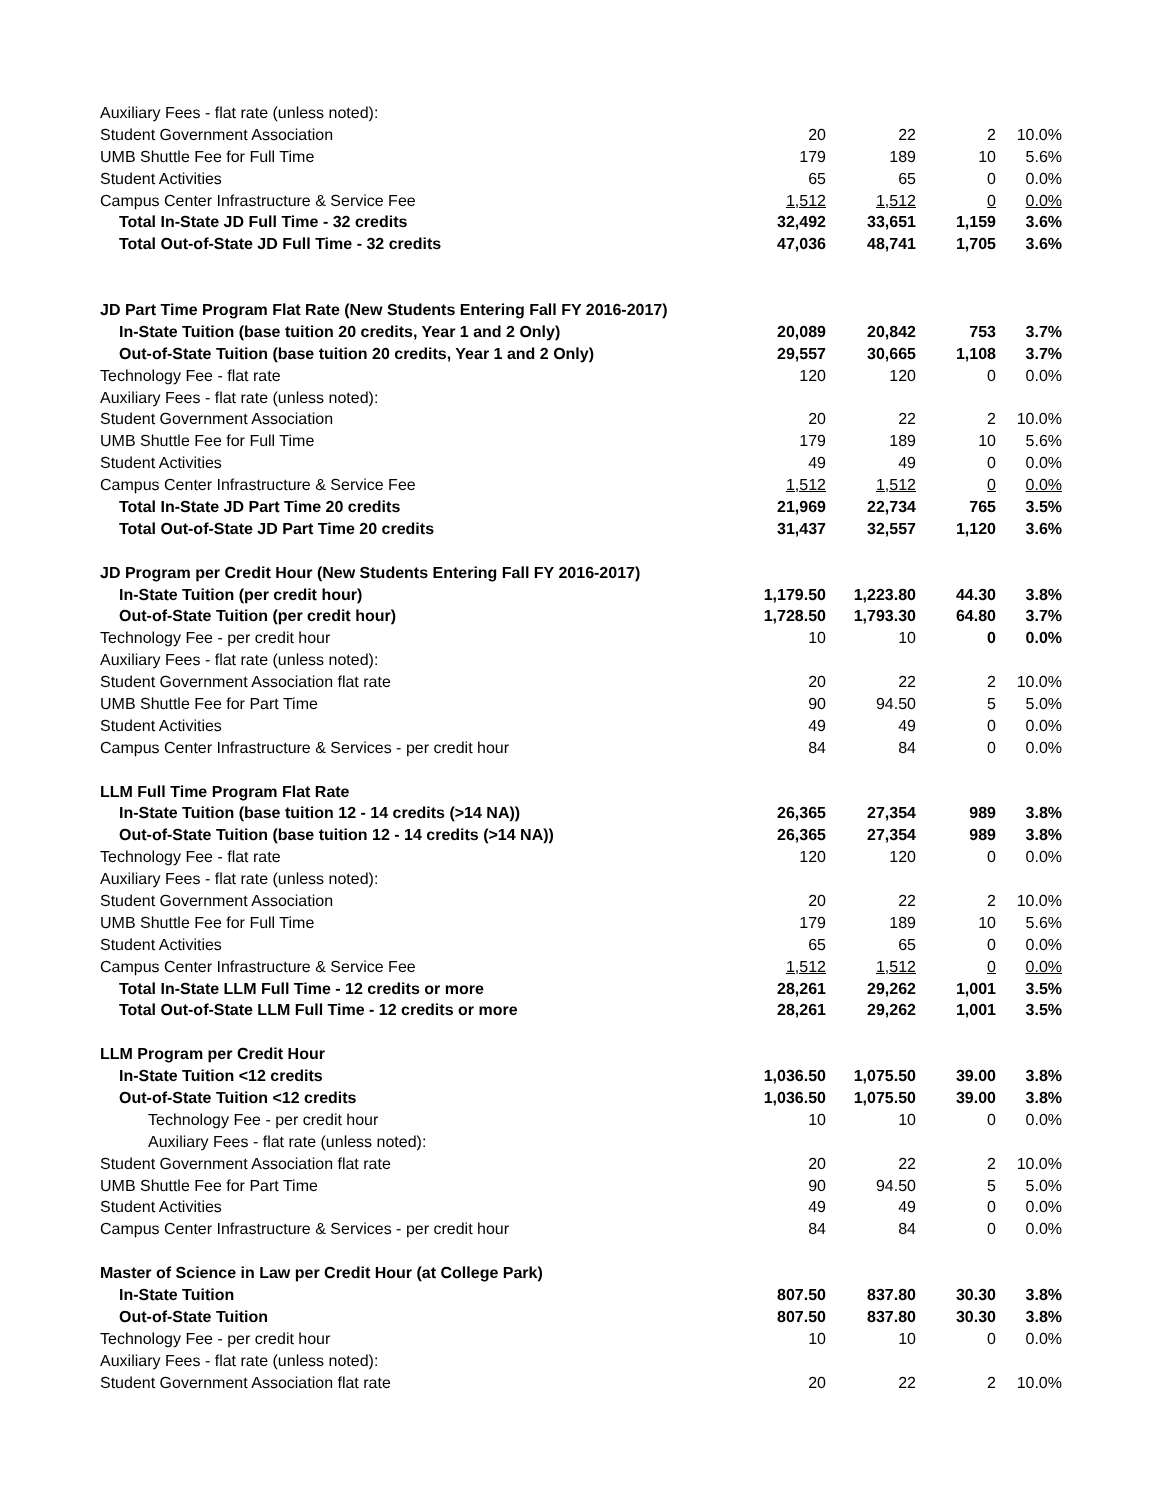| Auxiliary Fees - flat rate (unless noted): | | | | |
| Student Government Association | 20 | 22 | 2 | 10.0% |
| UMB Shuttle Fee for Full Time | 179 | 189 | 10 | 5.6% |
| Student Activities | 65 | 65 | 0 | 0.0% |
| Campus Center Infrastructure & Service Fee | 1,512 | 1,512 | 0 | 0.0% |
| Total In-State JD Full Time - 32 credits | 32,492 | 33,651 | 1,159 | 3.6% |
| Total Out-of-State JD Full Time - 32 credits | 47,036 | 48,741 | 1,705 | 3.6% |
| JD Part Time Program Flat Rate (New Students Entering Fall FY 2016-2017) | | | | |
| In-State Tuition (base tuition 20 credits, Year 1 and 2 Only) | 20,089 | 20,842 | 753 | 3.7% |
| Out-of-State Tuition (base tuition 20 credits, Year 1 and 2 Only) | 29,557 | 30,665 | 1,108 | 3.7% |
| Technology Fee - flat rate | 120 | 120 | 0 | 0.0% |
| Auxiliary Fees - flat rate (unless noted): | | | | |
| Student Government Association | 20 | 22 | 2 | 10.0% |
| UMB Shuttle Fee for Full Time | 179 | 189 | 10 | 5.6% |
| Student Activities | 49 | 49 | 0 | 0.0% |
| Campus Center Infrastructure & Service Fee | 1,512 | 1,512 | 0 | 0.0% |
| Total In-State JD Part Time 20 credits | 21,969 | 22,734 | 765 | 3.5% |
| Total Out-of-State JD Part Time 20 credits | 31,437 | 32,557 | 1,120 | 3.6% |
| JD Program per Credit Hour (New Students Entering Fall FY 2016-2017) | | | | |
| In-State Tuition (per credit hour) | 1,179.50 | 1,223.80 | 44.30 | 3.8% |
| Out-of-State Tuition (per credit hour) | 1,728.50 | 1,793.30 | 64.80 | 3.7% |
| Technology Fee - per credit hour | 10 | 10 | 0 | 0.0% |
| Auxiliary Fees - flat rate (unless noted): | | | | |
| Student Government Association flat rate | 20 | 22 | 2 | 10.0% |
| UMB Shuttle Fee for Part Time | 90 | 94.50 | 5 | 5.0% |
| Student Activities | 49 | 49 | 0 | 0.0% |
| Campus Center Infrastructure & Services - per credit hour | 84 | 84 | 0 | 0.0% |
| LLM Full Time Program Flat Rate | | | | |
| In-State Tuition (base tuition 12 - 14 credits (>14 NA)) | 26,365 | 27,354 | 989 | 3.8% |
| Out-of-State Tuition (base tuition 12 - 14 credits (>14 NA)) | 26,365 | 27,354 | 989 | 3.8% |
| Technology Fee - flat rate | 120 | 120 | 0 | 0.0% |
| Auxiliary Fees - flat rate (unless noted): | | | | |
| Student Government Association | 20 | 22 | 2 | 10.0% |
| UMB Shuttle Fee for Full Time | 179 | 189 | 10 | 5.6% |
| Student Activities | 65 | 65 | 0 | 0.0% |
| Campus Center Infrastructure & Service Fee | 1,512 | 1,512 | 0 | 0.0% |
| Total In-State LLM Full Time - 12 credits or more | 28,261 | 29,262 | 1,001 | 3.5% |
| Total Out-of-State LLM Full Time - 12 credits or more | 28,261 | 29,262 | 1,001 | 3.5% |
| LLM Program per Credit Hour | | | | |
| In-State Tuition <12 credits | 1,036.50 | 1,075.50 | 39.00 | 3.8% |
| Out-of-State Tuition <12 credits | 1,036.50 | 1,075.50 | 39.00 | 3.8% |
| Technology Fee - per credit hour | 10 | 10 | 0 | 0.0% |
| Auxiliary Fees - flat rate (unless noted): | | | | |
| Student Government Association flat rate | 20 | 22 | 2 | 10.0% |
| UMB Shuttle Fee for Part Time | 90 | 94.50 | 5 | 5.0% |
| Student Activities | 49 | 49 | 0 | 0.0% |
| Campus Center Infrastructure & Services - per credit hour | 84 | 84 | 0 | 0.0% |
| Master of Science in Law per Credit Hour (at College Park) | | | | |
| In-State Tuition | 807.50 | 837.80 | 30.30 | 3.8% |
| Out-of-State Tuition | 807.50 | 837.80 | 30.30 | 3.8% |
| Technology Fee - per credit hour | 10 | 10 | 0 | 0.0% |
| Auxiliary Fees - flat rate (unless noted): | | | | |
| Student Government Association flat rate | 20 | 22 | 2 | 10.0% |